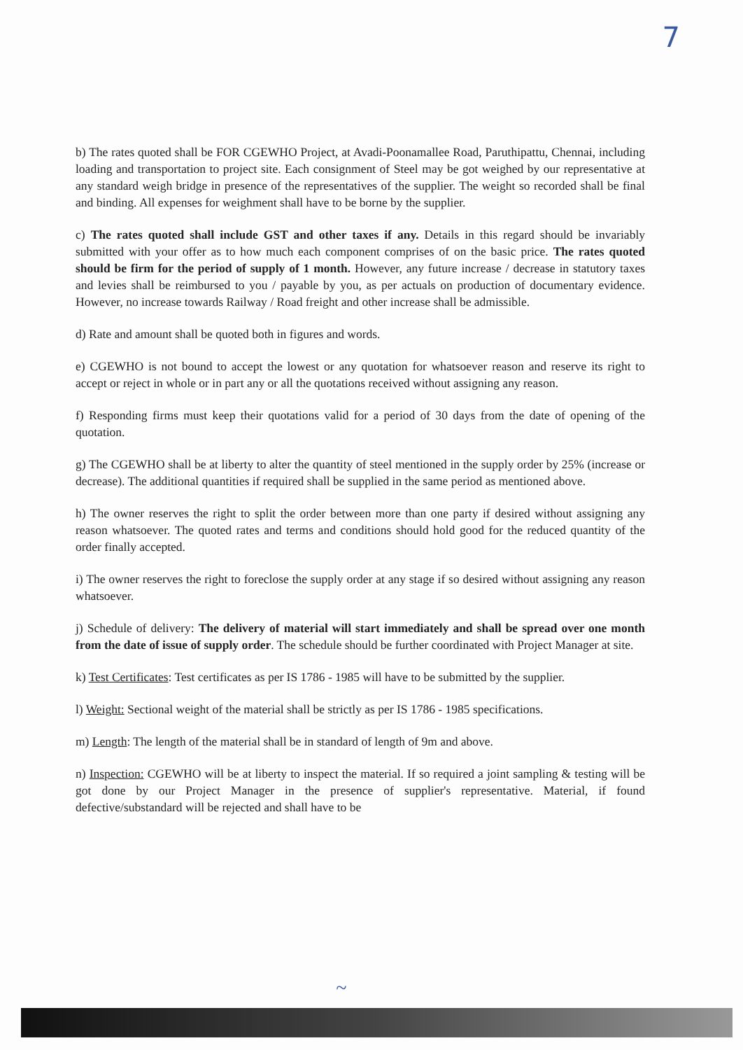7
b) The rates quoted shall be FOR CGEWHO Project, at Avadi-Poonamallee Road, Paruthipattu, Chennai, including loading and transportation to project site. Each consignment of Steel may be got weighed by our representative at any standard weigh bridge in presence of the representatives of the supplier. The weight so recorded shall be final and binding. All expenses for weighment shall have to be borne by the supplier.
c) The rates quoted shall include GST and other taxes if any. Details in this regard should be invariably submitted with your offer as to how much each component comprises of on the basic price. The rates quoted should be firm for the period of supply of 1 month. However, any future increase / decrease in statutory taxes and levies shall be reimbursed to you / payable by you, as per actuals on production of documentary evidence. However, no increase towards Railway / Road freight and other increase shall be admissible.
d) Rate and amount shall be quoted both in figures and words.
e) CGEWHO is not bound to accept the lowest or any quotation for whatsoever reason and reserve its right to accept or reject in whole or in part any or all the quotations received without assigning any reason.
f) Responding firms must keep their quotations valid for a period of 30 days from the date of opening of the quotation.
g) The CGEWHO shall be at liberty to alter the quantity of steel mentioned in the supply order by 25% (increase or decrease). The additional quantities if required shall be supplied in the same period as mentioned above.
h) The owner reserves the right to split the order between more than one party if desired without assigning any reason whatsoever. The quoted rates and terms and conditions should hold good for the reduced quantity of the order finally accepted.
i) The owner reserves the right to foreclose the supply order at any stage if so desired without assigning any reason whatsoever.
j) Schedule of delivery: The delivery of material will start immediately and shall be spread over one month from the date of issue of supply order. The schedule should be further coordinated with Project Manager at site.
k) Test Certificates: Test certificates as per IS 1786 - 1985 will have to be submitted by the supplier.
l) Weight: Sectional weight of the material shall be strictly as per IS 1786 - 1985 specifications.
m) Length: The length of the material shall be in standard of length of 9m and above.
n) Inspection: CGEWHO will be at liberty to inspect the material. If so required a joint sampling & testing will be got done by our Project Manager in the presence of supplier's representative. Material, if found defective/substandard will be rejected and shall have to be
~